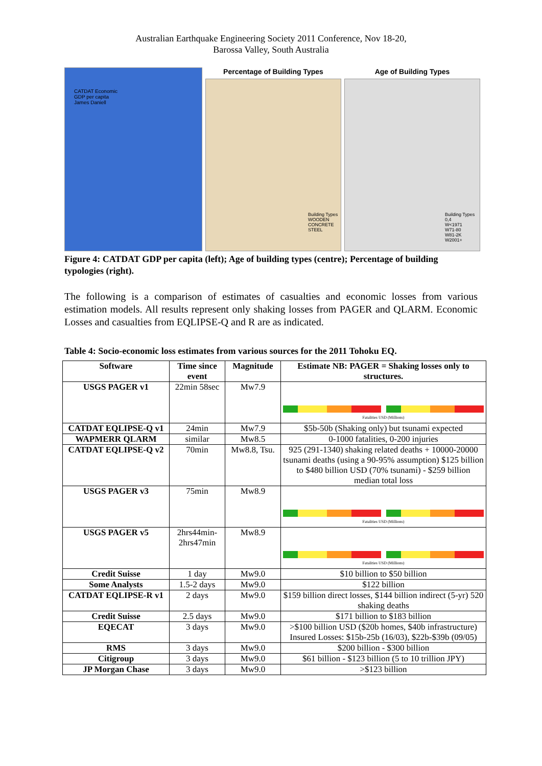Australian Earthquake Engineering Society 2011 Conference, Nov 18-20,
Barossa Valley, South Australia
CATDAT Economic
GDP per capita
James Daniell
Percentage of Building Types
Building Types
WOODEN
CONCRETE
STEEL
Age of Building Types
Building Types
0,4
W<1971
W71-80
W81-2K
W2001+
Figure 4: CATDAT GDP per capita (left); Age of building types (centre); Percentage of building typologies (right).
The following is a comparison of estimates of casualties and economic losses from various estimation models. All results represent only shaking losses from PAGER and QLARM. Economic Losses and casualties from EQLIPSE-Q and R are as indicated.
Table 4: Socio-economic loss estimates from various sources for the 2011 Tohoku EQ.
| Software | Time since event | Magnitude | Estimate NB: PAGER = Shaking losses only to structures. |
| --- | --- | --- | --- |
| USGS PAGER v1 | 22min 58sec | Mw7.9 | Fatalities USD (Millions) |
| CATDAT EQLIPSE-Q v1 | 24min | Mw7.9 | $5b-50b (Shaking only) but tsunami expected |
| WAPMERR QLARM | similar | Mw8.5 | 0-1000 fatalities, 0-200 injuries |
| CATDAT EQLIPSE-Q v2 | 70min | Mw8.8, Tsu. | 925 (291-1340) shaking related deaths + 10000-20000 tsunami deaths (using a 90-95% assumption) $125 billion to $480 billion USD (70% tsunami) - $259 billion median total loss |
| USGS PAGER v3 | 75min | Mw8.9 | Fatalities USD (Millions) |
| USGS PAGER v5 | 2hrs44min- 2hrs47min | Mw8.9 | Fatalities USD (Millions) |
| Credit Suisse | 1 day | Mw9.0 | $10 billion to $50 billion |
| Some Analysts | 1.5-2 days | Mw9.0 | $122 billion |
| CATDAT EQLIPSE-R v1 | 2 days | Mw9.0 | $159 billion direct losses, $144 billion indirect (5-yr) 520 shaking deaths |
| Credit Suisse | 2.5 days | Mw9.0 | $171 billion to $183 billion |
| EQECAT | 3 days | Mw9.0 | >$100 billion USD ($20b homes, $40b infrastructure) Insured Losses: $15b-25b (16/03), $22b-$39b (09/05) |
| RMS | 3 days | Mw9.0 | $200 billion - $300 billion |
| Citigroup | 3 days | Mw9.0 | $61 billion - $123 billion (5 to 10 trillion JPY) |
| JP Morgan Chase | 3 days | Mw9.0 | >$123 billion |